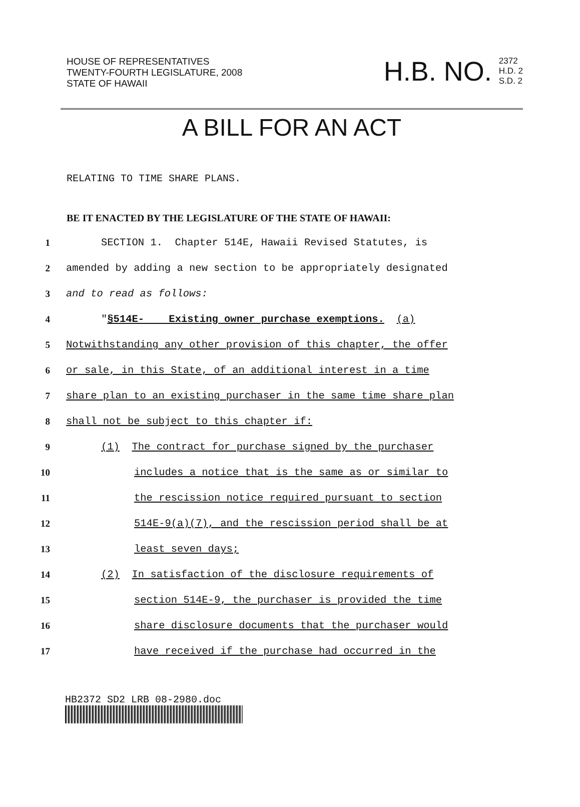HOUSE OF REPRESENTATIVES
TWENTY-FOURTH LEGISLATURE, 2008
STATE OF HAWAII
H.B. NO. 2372
H.D. 2
S.D. 2
A BILL FOR AN ACT
RELATING TO TIME SHARE PLANS.
BE IT ENACTED BY THE LEGISLATURE OF THE STATE OF HAWAII:
1 SECTION 1. Chapter 514E, Hawaii Revised Statutes, is
2 amended by adding a new section to be appropriately designated
3 and to read as follows:
4 "§514E- Existing owner purchase exemptions. (a)
5 Notwithstanding any other provision of this chapter, the offer
6 or sale, in this State, of an additional interest in a time
7 share plan to an existing purchaser in the same time share plan
8 shall not be subject to this chapter if:
9 (1) The contract for purchase signed by the purchaser
10 includes a notice that is the same as or similar to
11 the rescission notice required pursuant to section
12 514E-9(a)(7), and the rescission period shall be at
13 least seven days;
14 (2) In satisfaction of the disclosure requirements of
15 section 514E-9, the purchaser is provided the time
16 share disclosure documents that the purchaser would
17 have received if the purchase had occurred in the
HB2372 SD2 LRB 08-2980.doc